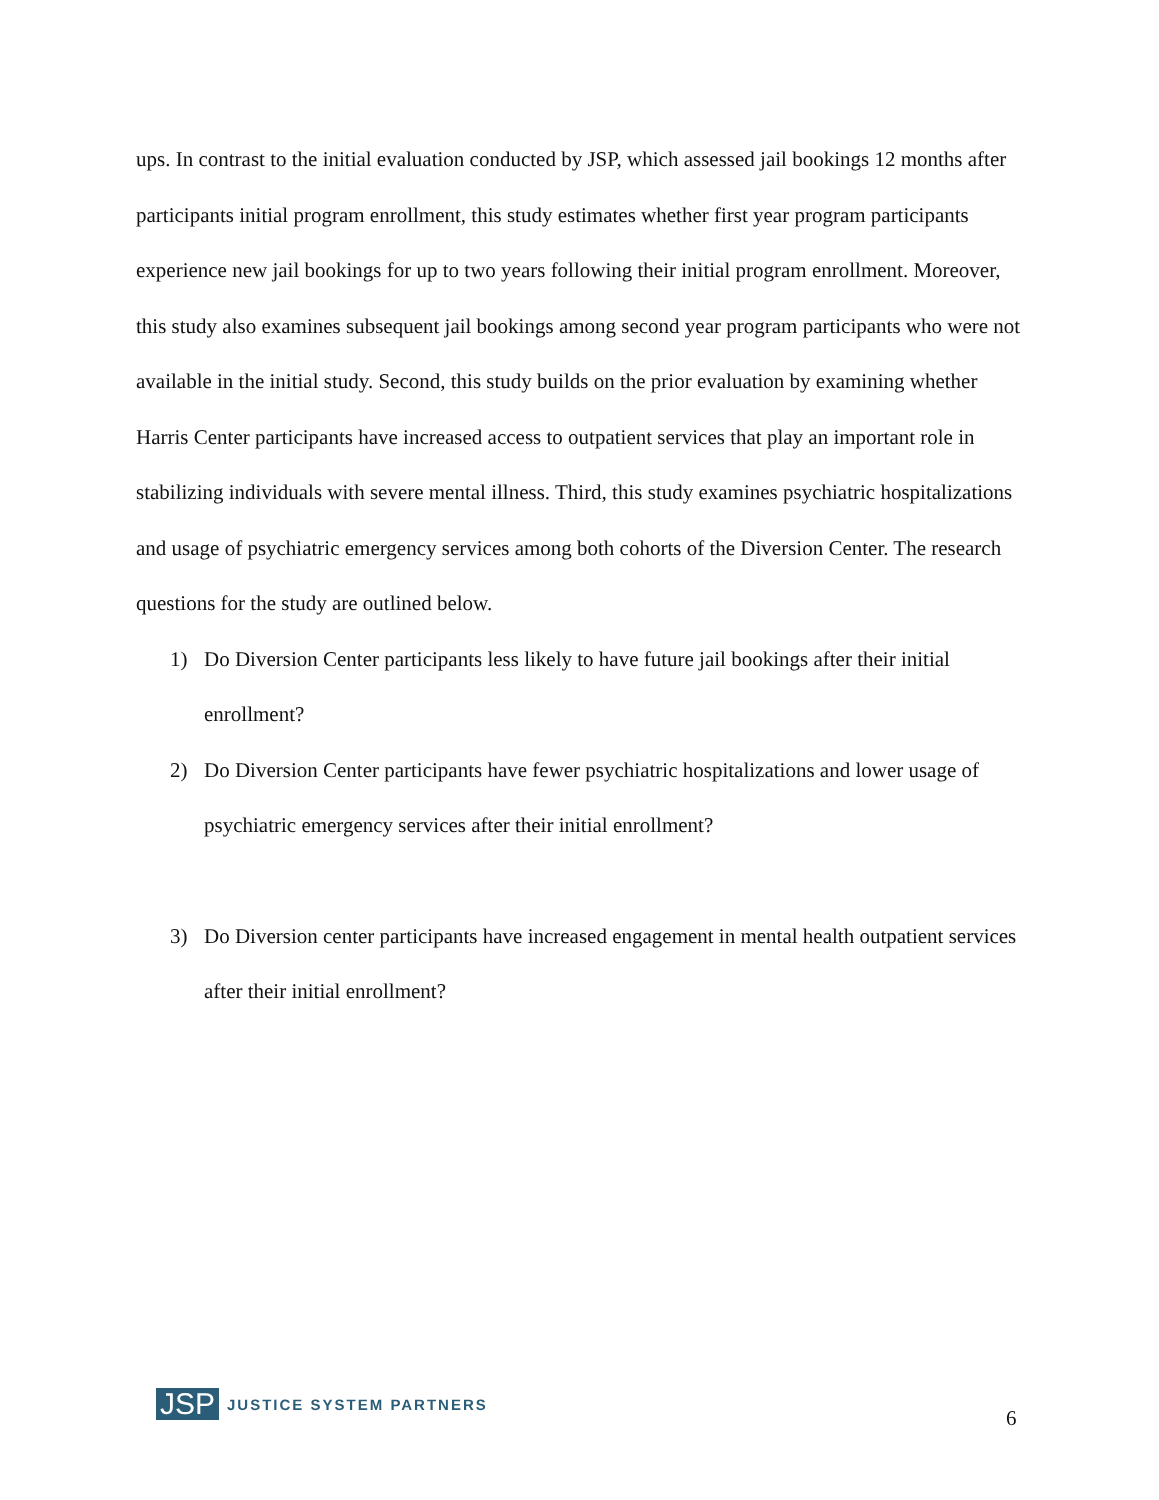ups. In contrast to the initial evaluation conducted by JSP, which assessed jail bookings 12 months after participants initial program enrollment, this study estimates whether first year program participants experience new jail bookings for up to two years following their initial program enrollment. Moreover, this study also examines subsequent jail bookings among second year program participants who were not available in the initial study. Second, this study builds on the prior evaluation by examining whether Harris Center participants have increased access to outpatient services that play an important role in stabilizing individuals with severe mental illness. Third, this study examines psychiatric hospitalizations and usage of psychiatric emergency services among both cohorts of the Diversion Center. The research questions for the study are outlined below.
1) Do Diversion Center participants less likely to have future jail bookings after their initial enrollment?
2) Do Diversion Center participants have fewer psychiatric hospitalizations and lower usage of psychiatric emergency services after their initial enrollment?
3) Do Diversion center participants have increased engagement in mental health outpatient services after their initial enrollment?
JSP JUSTICE SYSTEM PARTNERS
6